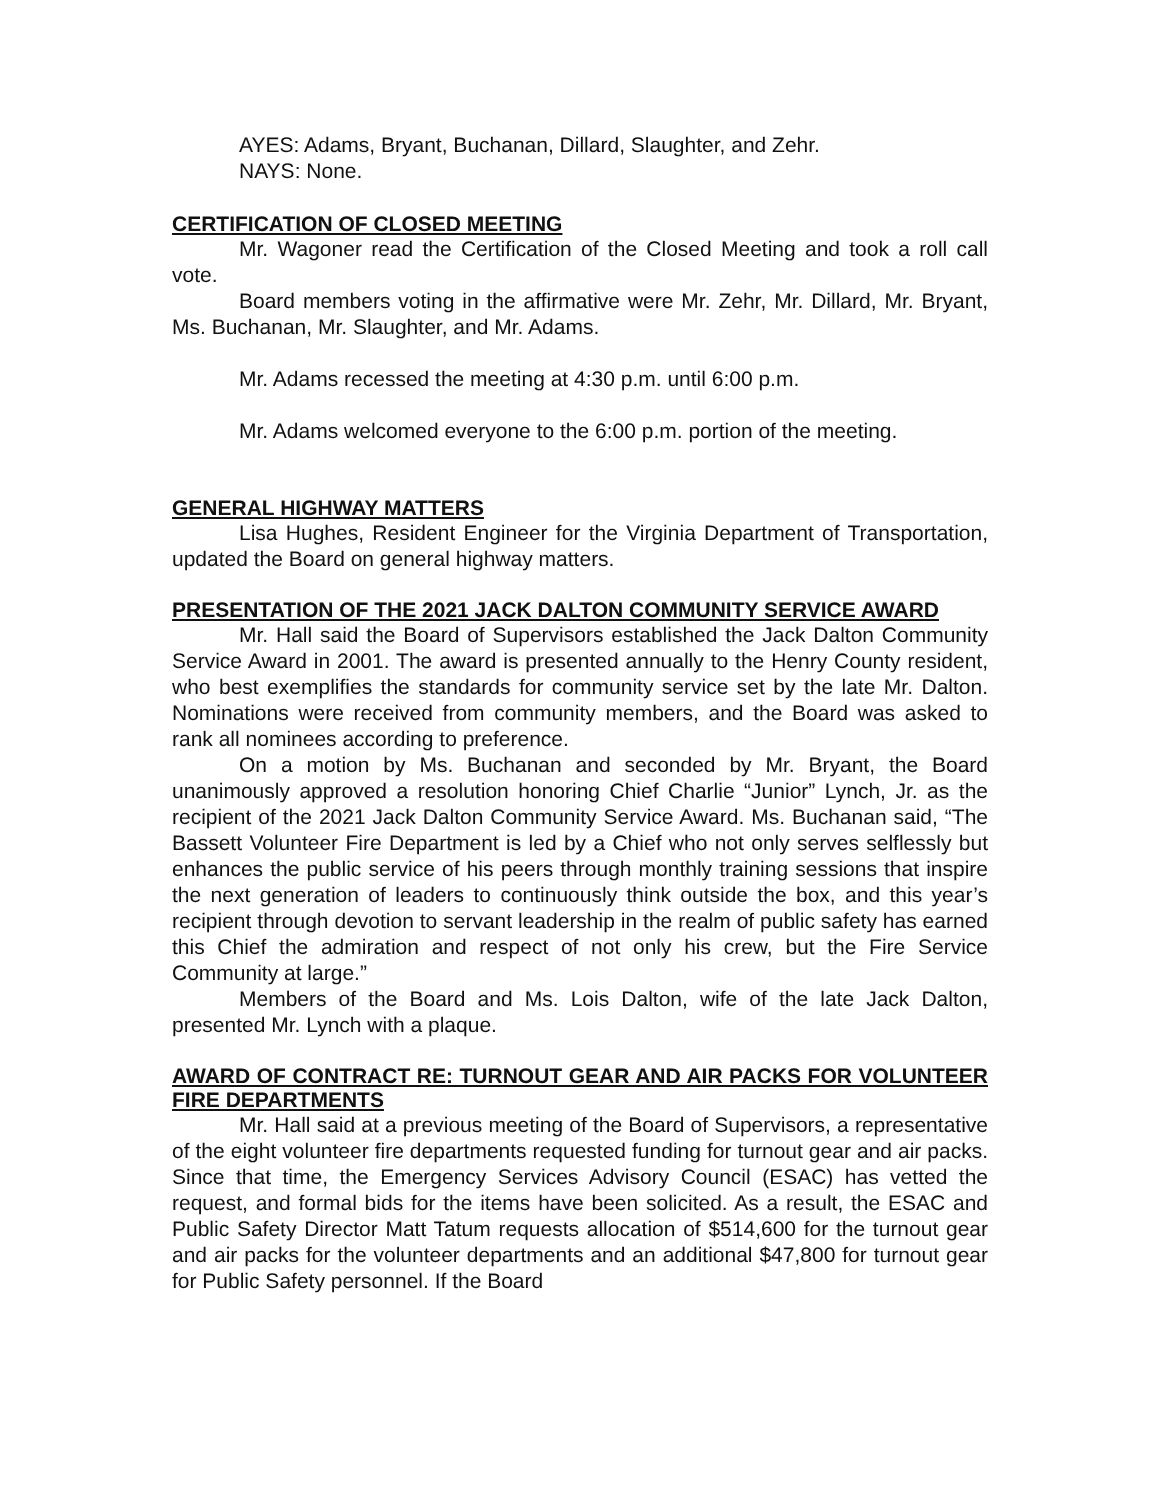AYES: Adams, Bryant, Buchanan, Dillard, Slaughter, and Zehr.
NAYS: None.
CERTIFICATION OF CLOSED MEETING
Mr. Wagoner read the Certification of the Closed Meeting and took a roll call vote.
Board members voting in the affirmative were Mr. Zehr, Mr. Dillard, Mr. Bryant, Ms. Buchanan, Mr. Slaughter, and Mr. Adams.
Mr. Adams recessed the meeting at 4:30 p.m. until 6:00 p.m.
Mr. Adams welcomed everyone to the 6:00 p.m. portion of the meeting.
GENERAL HIGHWAY MATTERS
Lisa Hughes, Resident Engineer for the Virginia Department of Transportation, updated the Board on general highway matters.
PRESENTATION OF THE 2021 JACK DALTON COMMUNITY SERVICE AWARD
Mr. Hall said the Board of Supervisors established the Jack Dalton Community Service Award in 2001. The award is presented annually to the Henry County resident, who best exemplifies the standards for community service set by the late Mr. Dalton. Nominations were received from community members, and the Board was asked to rank all nominees according to preference.
On a motion by Ms. Buchanan and seconded by Mr. Bryant, the Board unanimously approved a resolution honoring Chief Charlie “Junior” Lynch, Jr. as the recipient of the 2021 Jack Dalton Community Service Award. Ms. Buchanan said, “The Bassett Volunteer Fire Department is led by a Chief who not only serves selflessly but enhances the public service of his peers through monthly training sessions that inspire the next generation of leaders to continuously think outside the box, and this year’s recipient through devotion to servant leadership in the realm of public safety has earned this Chief the admiration and respect of not only his crew, but the Fire Service Community at large.”
Members of the Board and Ms. Lois Dalton, wife of the late Jack Dalton, presented Mr. Lynch with a plaque.
AWARD OF CONTRACT RE: TURNOUT GEAR AND AIR PACKS FOR VOLUNTEER FIRE DEPARTMENTS
Mr. Hall said at a previous meeting of the Board of Supervisors, a representative of the eight volunteer fire departments requested funding for turnout gear and air packs. Since that time, the Emergency Services Advisory Council (ESAC) has vetted the request, and formal bids for the items have been solicited. As a result, the ESAC and Public Safety Director Matt Tatum requests allocation of $514,600 for the turnout gear and air packs for the volunteer departments and an additional $47,800 for turnout gear for Public Safety personnel. If the Board